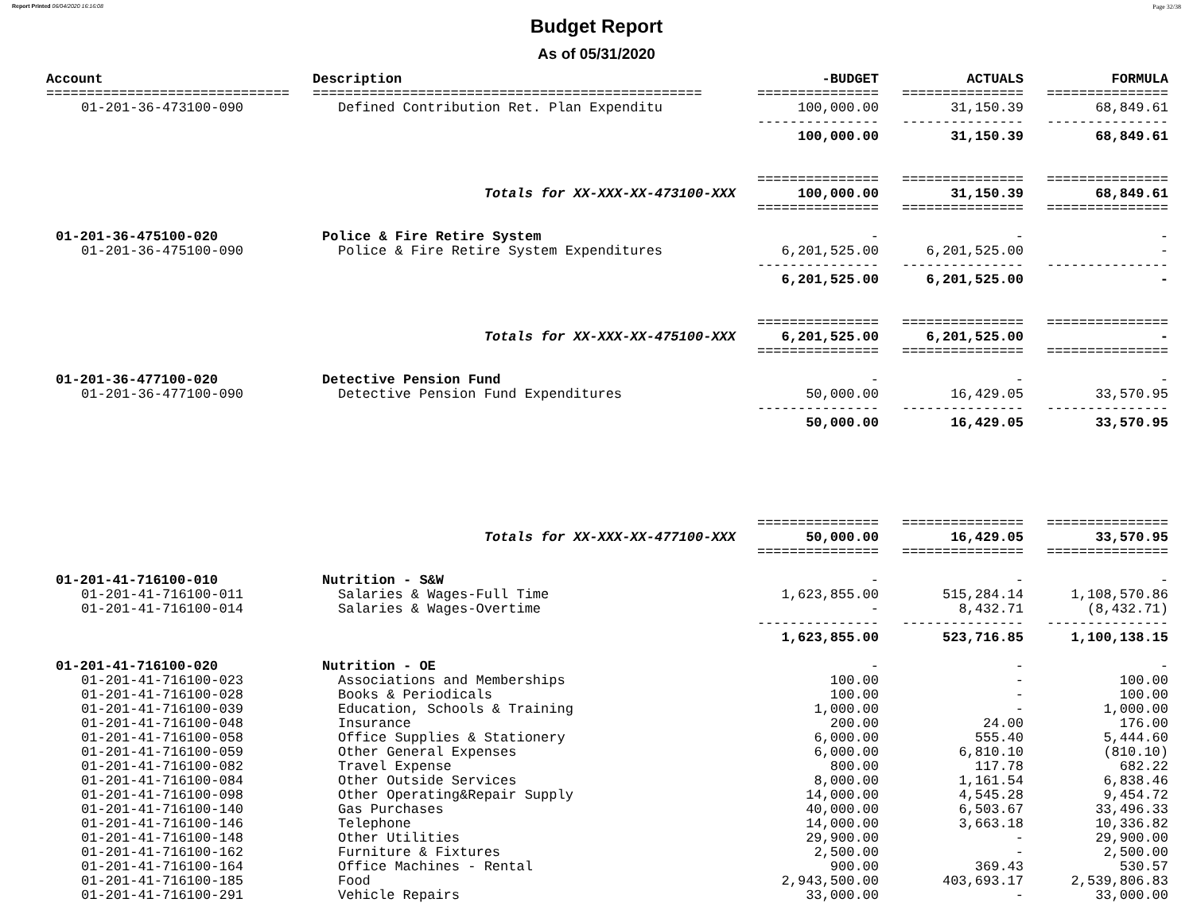Report Printed 06/04/2020 16:16:08 Page 32/38
Budget Report
As of 05/31/2020
| Account | Description | -BUDGET | ACTUALS | FORMULA |
| --- | --- | --- | --- | --- |
| ============================== | ================================================ | =============== | =============== | =============== |
| 01-201-36-473100-090 | Defined Contribution Ret. Plan Expenditu | 100,000.00 | 31,150.39 | 68,849.61 |
| | | --------------- | --------------- | --------------- |
| | | 100,000.00 | 31,150.39 | 68,849.61 |
| | | =============== | =============== | =============== |
| | Totals for XX-XXX-XX-473100-XXX | 100,000.00 | 31,150.39 | 68,849.61 |
| | | =============== | =============== | =============== |
| 01-201-36-475100-020 | Police & Fire Retire System | - | - | - |
| 01-201-36-475100-090 | Police & Fire Retire System Expenditures | 6,201,525.00 | 6,201,525.00 | - |
| | | --------------- | --------------- | --------------- |
| | | 6,201,525.00 | 6,201,525.00 | - |
| | | =============== | =============== | =============== |
| | Totals for XX-XXX-XX-475100-XXX | 6,201,525.00 | 6,201,525.00 | - |
| | | =============== | =============== | =============== |
| 01-201-36-477100-020 | Detective Pension Fund | - | - | - |
| 01-201-36-477100-090 | Detective Pension Fund Expenditures | 50,000.00 | 16,429.05 | 33,570.95 |
| | | --------------- | --------------- | --------------- |
| | | 50,000.00 | 16,429.05 | 33,570.95 |
| | | =============== | =============== | =============== |
| | Totals for XX-XXX-XX-477100-XXX | 50,000.00 | 16,429.05 | 33,570.95 |
| | | =============== | =============== | =============== |
| 01-201-41-716100-010 | Nutrition - S&W | - | - | - |
| 01-201-41-716100-011 | Salaries & Wages-Full Time | 1,623,855.00 | 515,284.14 | 1,108,570.86 |
| 01-201-41-716100-014 | Salaries & Wages-Overtime | - | 8,432.71 | (8,432.71) |
| | | --------------- | --------------- | --------------- |
| | | 1,623,855.00 | 523,716.85 | 1,100,138.15 |
| 01-201-41-716100-020 | Nutrition - OE | - | - | - |
| 01-201-41-716100-023 | Associations and Memberships | 100.00 | - | 100.00 |
| 01-201-41-716100-028 | Books & Periodicals | 100.00 | - | 100.00 |
| 01-201-41-716100-039 | Education, Schools & Training | 1,000.00 | - | 1,000.00 |
| 01-201-41-716100-048 | Insurance | 200.00 | 24.00 | 176.00 |
| 01-201-41-716100-058 | Office Supplies & Stationery | 6,000.00 | 555.40 | 5,444.60 |
| 01-201-41-716100-059 | Other General Expenses | 6,000.00 | 6,810.10 | (810.10) |
| 01-201-41-716100-082 | Travel Expense | 800.00 | 117.78 | 682.22 |
| 01-201-41-716100-084 | Other Outside Services | 8,000.00 | 1,161.54 | 6,838.46 |
| 01-201-41-716100-098 | Other Operating&Repair Supply | 14,000.00 | 4,545.28 | 9,454.72 |
| 01-201-41-716100-140 | Gas Purchases | 40,000.00 | 6,503.67 | 33,496.33 |
| 01-201-41-716100-146 | Telephone | 14,000.00 | 3,663.18 | 10,336.82 |
| 01-201-41-716100-148 | Other Utilities | 29,900.00 | - | 29,900.00 |
| 01-201-41-716100-162 | Furniture & Fixtures | 2,500.00 | - | 2,500.00 |
| 01-201-41-716100-164 | Office Machines - Rental | 900.00 | 369.43 | 530.57 |
| 01-201-41-716100-185 | Food | 2,943,500.00 | 403,693.17 | 2,539,806.83 |
| 01-201-41-716100-291 | Vehicle Repairs | 33,000.00 | - | 33,000.00 |